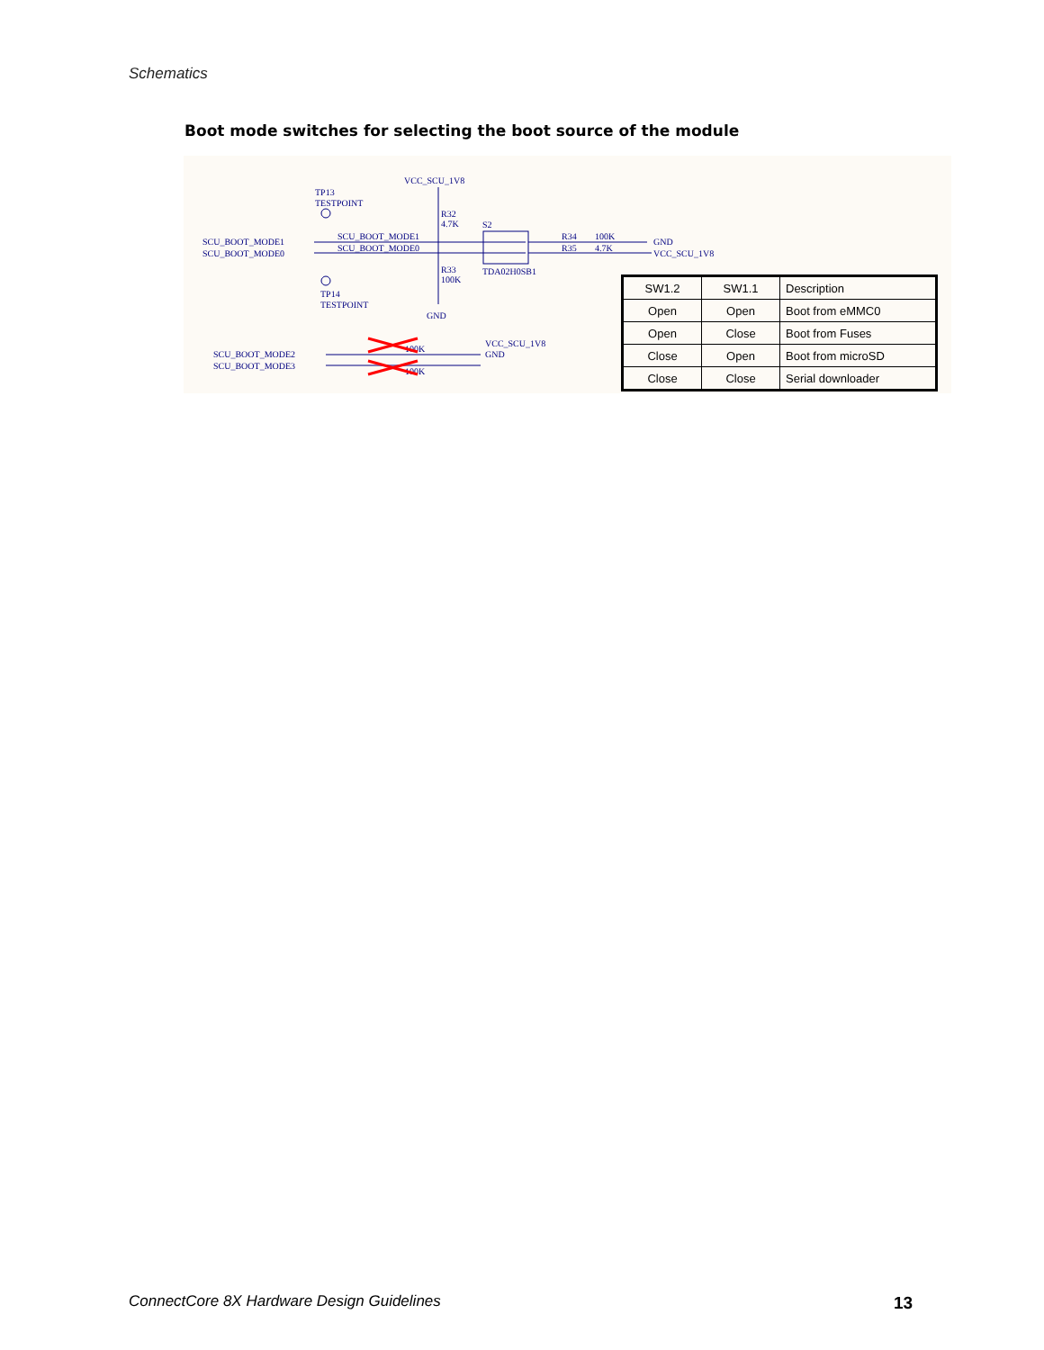Schematics
Boot mode switches for selecting the boot source of the module
TP13
TESTPOINT
VCC_SCU_1V8
R32
4.7K
S2
SCU_BOOT_MODE1
SCU_BOOT_MODE0
SCU_BOOT_MODE1
SCU_BOOT_MODE0
R34
100K
GND
R35
4.7K
VCC_SCU_1V8
TDA02H0SB1
R33
100K
TP14
TESTPOINT
GND
SCU_BOOT_MODE2
SCU_BOOT_MODE3
VCC_SCU_1V8
GND
100K
100K
| SW1.2 | SW1.1 | Description |
| Open | Open | Boot from eMMC0 |
| Open | Close | Boot from Fuses |
| Close | Open | Boot from microSD |
| Close | Close | Serial downloader |
ConnectCore 8X Hardware Design Guidelines
13